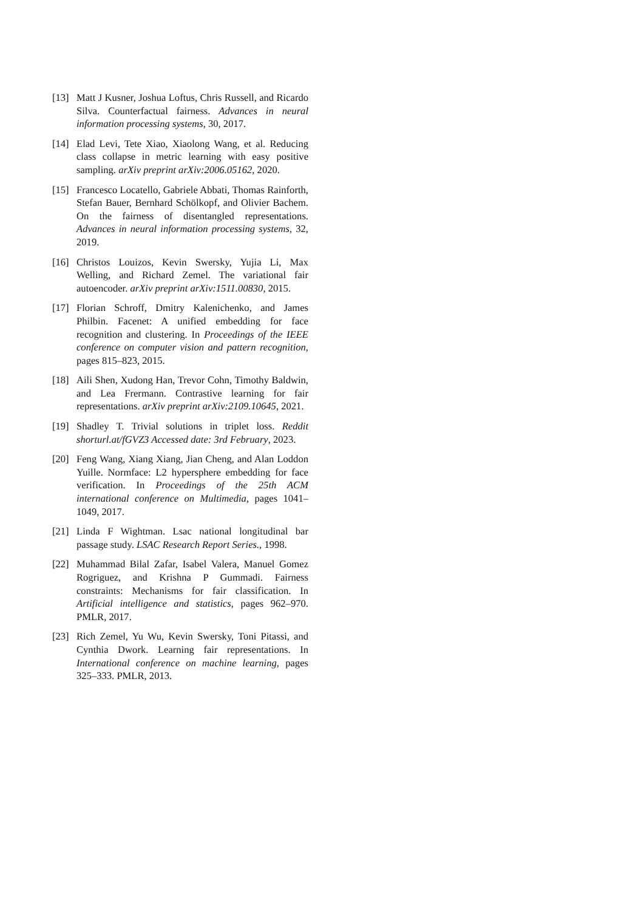[13] Matt J Kusner, Joshua Loftus, Chris Russell, and Ricardo Silva. Counterfactual fairness. Advances in neural information processing systems, 30, 2017.
[14] Elad Levi, Tete Xiao, Xiaolong Wang, et al. Reducing class collapse in metric learning with easy positive sampling. arXiv preprint arXiv:2006.05162, 2020.
[15] Francesco Locatello, Gabriele Abbati, Thomas Rainforth, Stefan Bauer, Bernhard Schölkopf, and Olivier Bachem. On the fairness of disentangled representations. Advances in neural information processing systems, 32, 2019.
[16] Christos Louizos, Kevin Swersky, Yujia Li, Max Welling, and Richard Zemel. The variational fair autoencoder. arXiv preprint arXiv:1511.00830, 2015.
[17] Florian Schroff, Dmitry Kalenichenko, and James Philbin. Facenet: A unified embedding for face recognition and clustering. In Proceedings of the IEEE conference on computer vision and pattern recognition, pages 815–823, 2015.
[18] Aili Shen, Xudong Han, Trevor Cohn, Timothy Baldwin, and Lea Frermann. Contrastive learning for fair representations. arXiv preprint arXiv:2109.10645, 2021.
[19] Shadley T. Trivial solutions in triplet loss. Reddit shorturl.at/fGVZ3 Accessed date: 3rd February, 2023.
[20] Feng Wang, Xiang Xiang, Jian Cheng, and Alan Loddon Yuille. Normface: L2 hypersphere embedding for face verification. In Proceedings of the 25th ACM international conference on Multimedia, pages 1041–1049, 2017.
[21] Linda F Wightman. Lsac national longitudinal bar passage study. LSAC Research Report Series., 1998.
[22] Muhammad Bilal Zafar, Isabel Valera, Manuel Gomez Rogriguez, and Krishna P Gummadi. Fairness constraints: Mechanisms for fair classification. In Artificial intelligence and statistics, pages 962–970. PMLR, 2017.
[23] Rich Zemel, Yu Wu, Kevin Swersky, Toni Pitassi, and Cynthia Dwork. Learning fair representations. In International conference on machine learning, pages 325–333. PMLR, 2013.